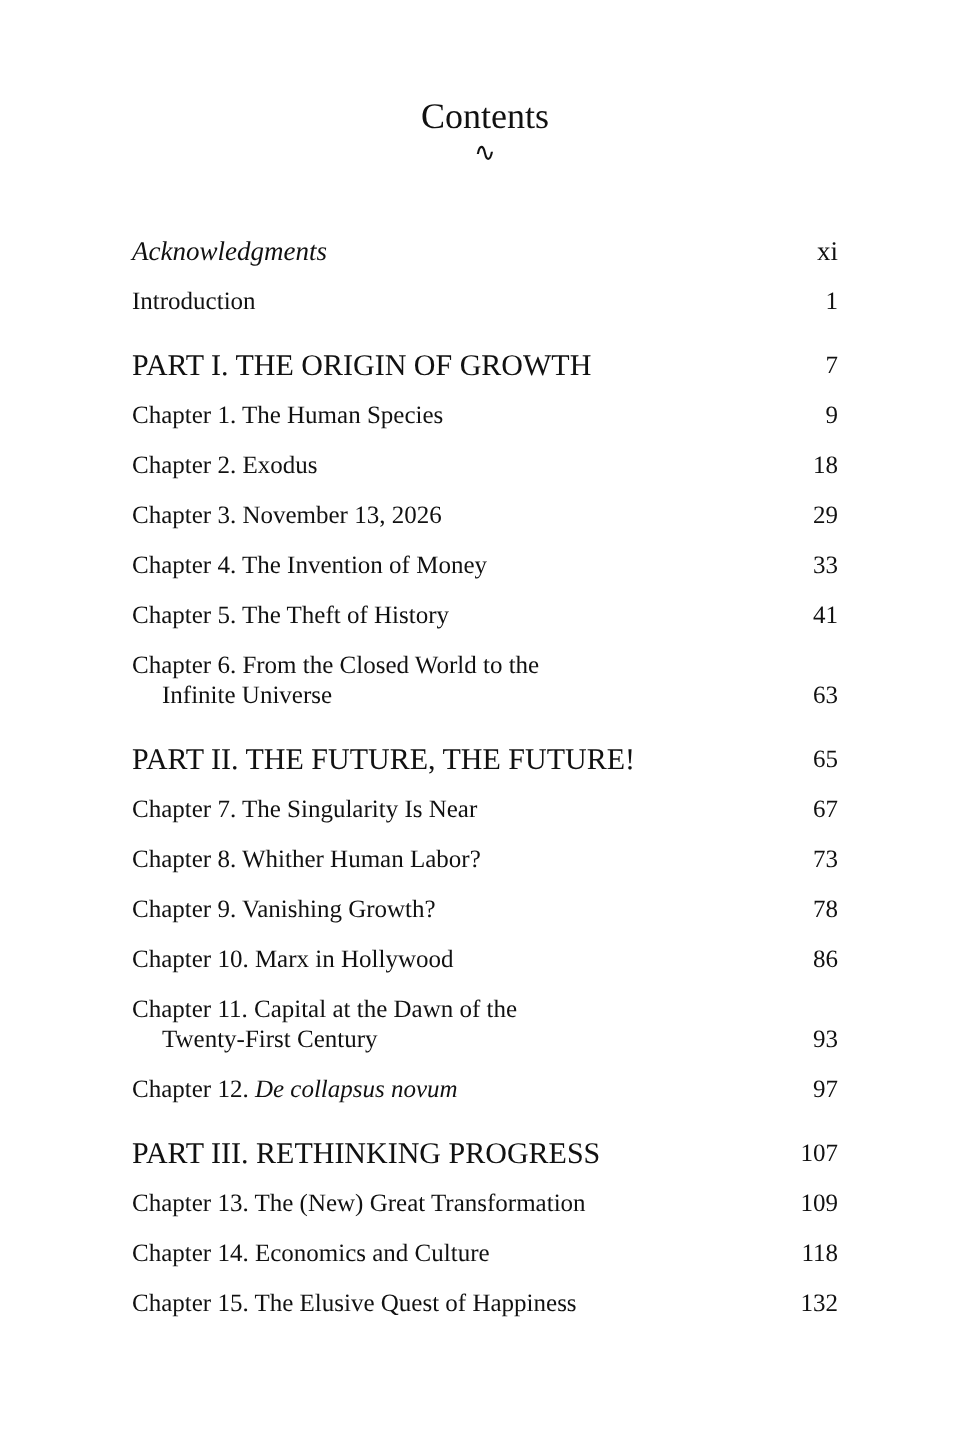Contents
∿
Acknowledgments xi
Introduction 1
PART I. THE ORIGIN OF GROWTH 7
Chapter 1. The Human Species 9
Chapter 2. Exodus 18
Chapter 3. November 13, 2026 29
Chapter 4. The Invention of Money 33
Chapter 5. The Theft of History 41
Chapter 6. From the Closed World to the
Infinite Universe 63
PART II. THE FUTURE, THE FUTURE! 65
Chapter 7. The Singularity Is Near 67
Chapter 8. Whither Human Labor? 73
Chapter 9. Vanishing Growth? 78
Chapter 10. Marx in Hollywood 86
Chapter 11. Capital at the Dawn of the
Twenty-First Century 93
Chapter 12. De collapsus novum 97
PART III. RETHINKING PROGRESS 107
Chapter 13. The (New) Great Transformation 109
Chapter 14. Economics and Culture 118
Chapter 15. The Elusive Quest of Happiness 132